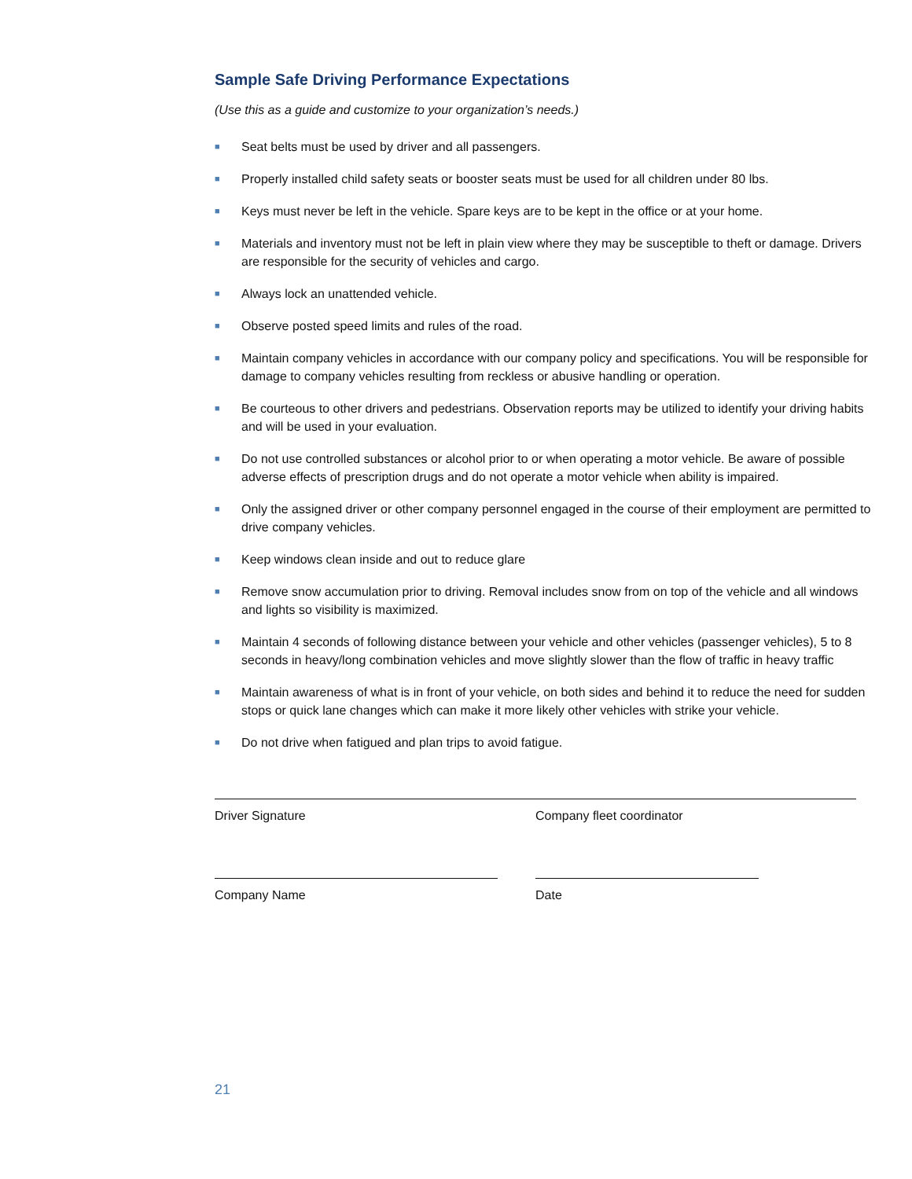Sample Safe Driving Performance Expectations
(Use this as a guide and customize to your organization’s needs.)
■ Seat belts must be used by driver and all passengers.
■ Properly installed child safety seats or booster seats must be used for all children under 80 lbs.
■ Keys must never be left in the vehicle. Spare keys are to be kept in the office or at your home.
■ Materials and inventory must not be left in plain view where they may be susceptible to theft or damage. Drivers are responsible for the security of vehicles and cargo.
■ Always lock an unattended vehicle.
■ Observe posted speed limits and rules of the road.
■ Maintain company vehicles in accordance with our company policy and specifications. You will be responsible for damage to company vehicles resulting from reckless or abusive handling or operation.
■ Be courteous to other drivers and pedestrians. Observation reports may be utilized to identify your driving habits and will be used in your evaluation.
■ Do not use controlled substances or alcohol prior to or when operating a motor vehicle. Be aware of possible adverse effects of prescription drugs and do not operate a motor vehicle when ability is impaired.
■ Only the assigned driver or other company personnel engaged in the course of their employment are permitted to drive company vehicles.
■ Keep windows clean inside and out to reduce glare
■ Remove snow accumulation prior to driving. Removal includes snow from on top of the vehicle and all windows and lights so visibility is maximized.
■ Maintain 4 seconds of following distance between your vehicle and other vehicles (passenger vehicles), 5 to 8 seconds in heavy/long combination vehicles and move slightly slower than the flow of traffic in heavy traffic
■ Maintain awareness of what is in front of your vehicle, on both sides and behind it to reduce the need for sudden stops or quick lane changes which can make it more likely other vehicles with strike your vehicle.
■ Do not drive when fatigued and plan trips to avoid fatigue.
Driver Signature Company fleet coordinator
Company Name Date
21